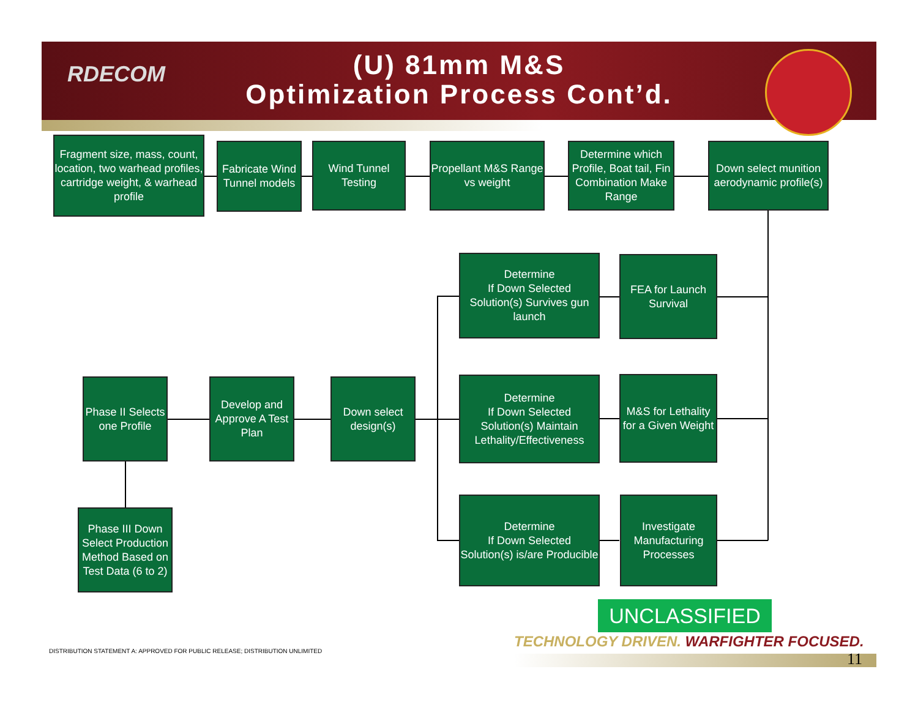RDECOM
(U) 81mm M&S
Optimization Process Cont’d.
Fragment size, mass, count, location, two warhead profiles, cartridge weight, & warhead profile
Fabricate Wind Tunnel models
Wind Tunnel Testing
Propellant M&S Range vs weight
Determine which Profile, Boat tail, Fin Combination Make Range
Down select munition aerodynamic profile(s)
Determine
If Down Selected Solution(s) Survives gun launch
FEA for Launch Survival
Phase II Selects one Profile
Develop and Approve A Test Plan
Down select design(s)
Determine
If Down Selected Solution(s) Maintain Lethality/Effectiveness
M&S for Lethality for a Given Weight
Phase III Down Select Production Method Based on Test Data (6 to 2)
Determine
If Down Selected Solution(s) is/are Producible
Investigate Manufacturing Processes
UNCLASSIFIED
TECHNOLOGY DRIVEN. WARFIGHTER FOCUSED.
DISTRIBUTION STATEMENT A: APPROVED FOR PUBLIC RELEASE; DISTRIBUTION UNLIMITED
11